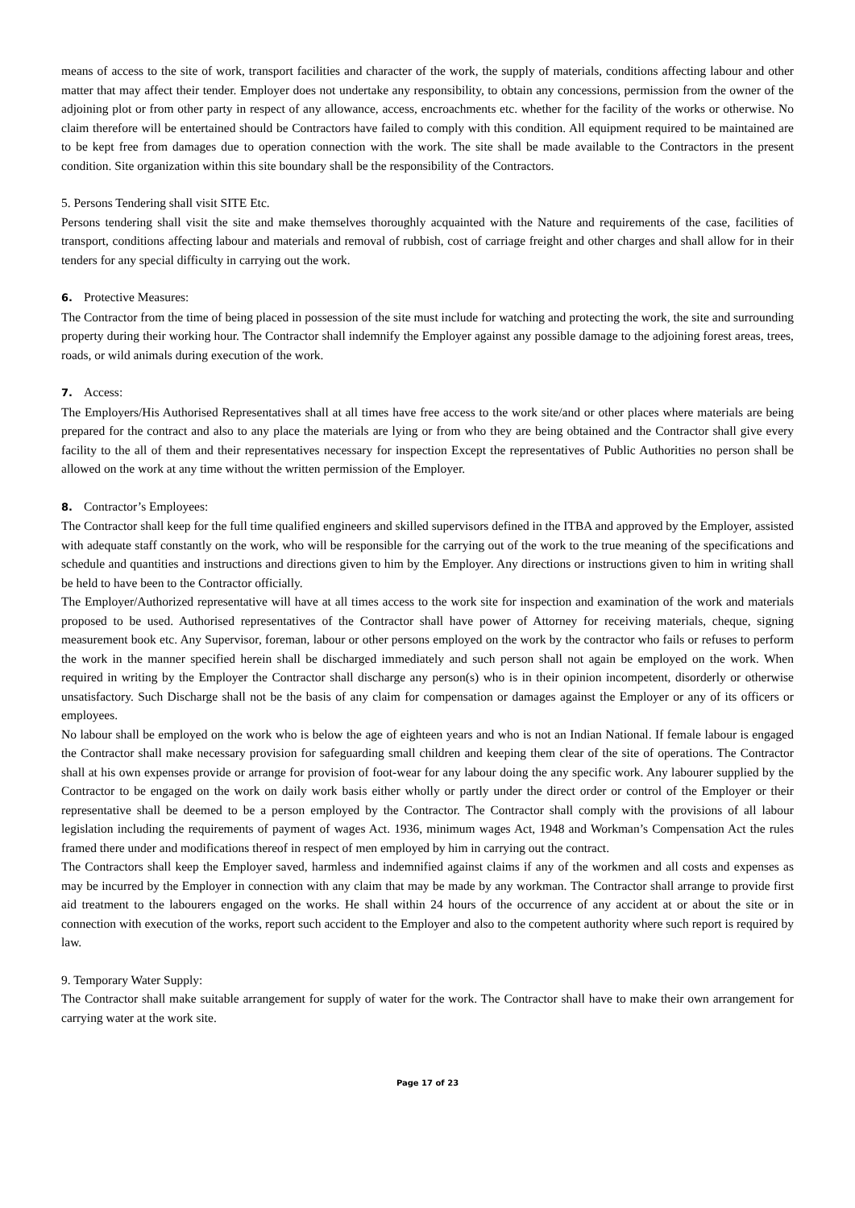means of access to the site of work, transport facilities and character of the work, the supply of materials, conditions affecting labour and other matter that may affect their tender. Employer does not undertake any responsibility, to obtain any concessions, permission from the owner of the adjoining plot or from other party in respect of any allowance, access, encroachments etc. whether for the facility of the works or otherwise. No claim therefore will be entertained should be Contractors have failed to comply with this condition. All equipment required to be maintained are to be kept free from damages due to operation connection with the work. The site shall be made available to the Contractors in the present condition. Site organization within this site boundary shall be the responsibility of the Contractors.
5. Persons Tendering shall visit SITE Etc.
Persons tendering shall visit the site and make themselves thoroughly acquainted with the Nature and requirements of the case, facilities of transport, conditions affecting labour and materials and removal of rubbish, cost of carriage freight and other charges and shall allow for in their tenders for any special difficulty in carrying out the work.
6. Protective Measures:
The Contractor from the time of being placed in possession of the site must include for watching and protecting the work, the site and surrounding property during their working hour. The Contractor shall indemnify the Employer against any possible damage to the adjoining forest areas, trees, roads, or wild animals during execution of the work.
7. Access:
The Employers/His Authorised Representatives shall at all times have free access to the work site/and or other places where materials are being prepared for the contract and also to any place the materials are lying or from who they are being obtained and the Contractor shall give every facility to the all of them and their representatives necessary for inspection Except the representatives of Public Authorities no person shall be allowed on the work at any time without the written permission of the Employer.
8. Contractor’s Employees:
The Contractor shall keep for the full time qualified engineers and skilled supervisors defined in the ITBA and approved by the Employer, assisted with adequate staff constantly on the work, who will be responsible for the carrying out of the work to the true meaning of the specifications and schedule and quantities and instructions and directions given to him by the Employer. Any directions or instructions given to him in writing shall be held to have been to the Contractor officially.
The Employer/Authorized representative will have at all times access to the work site for inspection and examination of the work and materials proposed to be used. Authorised representatives of the Contractor shall have power of Attorney for receiving materials, cheque, signing measurement book etc. Any Supervisor, foreman, labour or other persons employed on the work by the contractor who fails or refuses to perform the work in the manner specified herein shall be discharged immediately and such person shall not again be employed on the work. When required in writing by the Employer the Contractor shall discharge any person(s) who is in their opinion incompetent, disorderly or otherwise unsatisfactory. Such Discharge shall not be the basis of any claim for compensation or damages against the Employer or any of its officers or employees.
No labour shall be employed on the work who is below the age of eighteen years and who is not an Indian National. If female labour is engaged the Contractor shall make necessary provision for safeguarding small children and keeping them clear of the site of operations. The Contractor shall at his own expenses provide or arrange for provision of foot-wear for any labour doing the any specific work. Any labourer supplied by the Contractor to be engaged on the work on daily work basis either wholly or partly under the direct order or control of the Employer or their representative shall be deemed to be a person employed by the Contractor. The Contractor shall comply with the provisions of all labour legislation including the requirements of payment of wages Act. 1936, minimum wages Act, 1948 and Workman’s Compensation Act the rules framed there under and modifications thereof in respect of men employed by him in carrying out the contract.
The Contractors shall keep the Employer saved, harmless and indemnified against claims if any of the workmen and all costs and expenses as may be incurred by the Employer in connection with any claim that may be made by any workman. The Contractor shall arrange to provide first aid treatment to the labourers engaged on the works. He shall within 24 hours of the occurrence of any accident at or about the site or in connection with execution of the works, report such accident to the Employer and also to the competent authority where such report is required by law.
9. Temporary Water Supply:
The Contractor shall make suitable arrangement for supply of water for the work. The Contractor shall have to make their own arrangement for carrying water at the work site.
Page 17 of 23